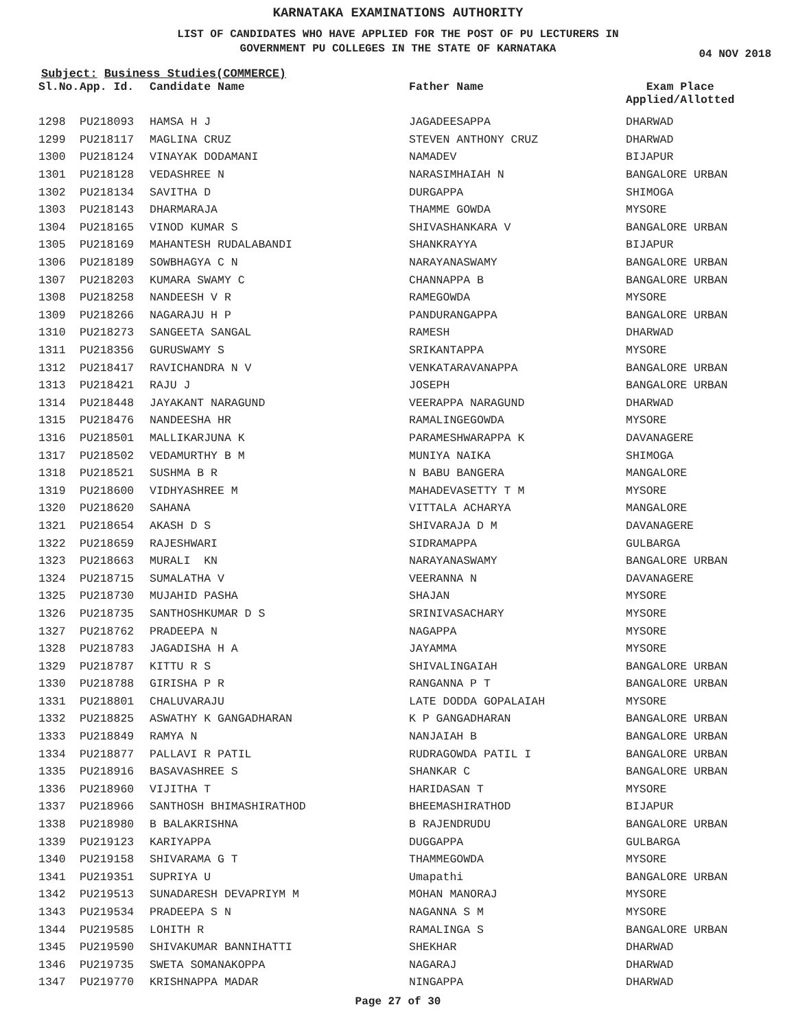KARNATAKA EXAMINATIONS AUTHORITY
LIST OF CANDIDATES WHO HAVE APPLIED FOR THE POST OF PU LECTURERS IN
GOVERNMENT PU COLLEGES IN THE STATE OF KARNATAKA
04 NOV 2018
Subject: Business Studies(COMMERCE)
| Sl.No. | App. Id. | Candidate Name | Father Name | Exam Place Applied/Allotted |
| --- | --- | --- | --- | --- |
| 1298 | PU218093 | HAMSA H J | JAGADEESAPPA | DHARWAD |
| 1299 | PU218117 | MAGLINA CRUZ | STEVEN ANTHONY CRUZ | DHARWAD |
| 1300 | PU218124 | VINAYAK DODAMANI | NAMADEV | BIJAPUR |
| 1301 | PU218128 | VEDASHREE N | NARASIMHAIAH N | BANGALORE URBAN |
| 1302 | PU218134 | SAVITHA D | DURGAPPA | SHIMOGA |
| 1303 | PU218143 | DHARMARAJA | THAMME GOWDA | MYSORE |
| 1304 | PU218165 | VINOD KUMAR S | SHIVASHANKARA V | BANGALORE URBAN |
| 1305 | PU218169 | MAHANTESH RUDALABANDI | SHANKRAYYA | BIJAPUR |
| 1306 | PU218189 | SOWBHAGYA C N | NARAYANASWAMY | BANGALORE URBAN |
| 1307 | PU218203 | KUMARA SWAMY C | CHANNAPPA B | BANGALORE URBAN |
| 1308 | PU218258 | NANDEESH V R | RAMEGOWDA | MYSORE |
| 1309 | PU218266 | NAGARAJU H P | PANDURANGAPPA | BANGALORE URBAN |
| 1310 | PU218273 | SANGEETA SANGAL | RAMESH | DHARWAD |
| 1311 | PU218356 | GURUSWAMY S | SRIKANTAPPA | MYSORE |
| 1312 | PU218417 | RAVICHANDRA N V | VENKATARAVANAPPA | BANGALORE URBAN |
| 1313 | PU218421 | RAJU J | JOSEPH | BANGALORE URBAN |
| 1314 | PU218448 | JAYAKANT NARAGUND | VEERAPPA NARAGUND | DHARWAD |
| 1315 | PU218476 | NANDEESHA HR | RAMALINGEGOWDA | MYSORE |
| 1316 | PU218501 | MALLIKARJUNA K | PARAMESHWARAPPA K | DAVANAGERE |
| 1317 | PU218502 | VEDAMURTHY B M | MUNIYA NAIKA | SHIMOGA |
| 1318 | PU218521 | SUSHMA B R | N BABU BANGERA | MANGALORE |
| 1319 | PU218600 | VIDHYASHREE M | MAHADEVASETTY T M | MYSORE |
| 1320 | PU218620 | SAHANA | VITTALA ACHARYA | MANGALORE |
| 1321 | PU218654 | AKASH D S | SHIVARAJA D M | DAVANAGERE |
| 1322 | PU218659 | RAJESHWARI | SIDRAMAPPA | GULBARGA |
| 1323 | PU218663 | MURALI KN | NARAYANASWAMY | BANGALORE URBAN |
| 1324 | PU218715 | SUMALATHA V | VEERANNA N | DAVANAGERE |
| 1325 | PU218730 | MUJAHID PASHA | SHAJAN | MYSORE |
| 1326 | PU218735 | SANTHOSHKUMAR D S | SRINIVASACHARY | MYSORE |
| 1327 | PU218762 | PRADEEPA N | NAGAPPA | MYSORE |
| 1328 | PU218783 | JAGADISHA H A | JAYAMMA | MYSORE |
| 1329 | PU218787 | KITTU R S | SHIVALINGAIAH | BANGALORE URBAN |
| 1330 | PU218788 | GIRISHA P R | RANGANNA P T | BANGALORE URBAN |
| 1331 | PU218801 | CHALUVARAJU | LATE DODDA GOPALAIAH | MYSORE |
| 1332 | PU218825 | ASWATHY K GANGADHARAN | K P GANGADHARAN | BANGALORE URBAN |
| 1333 | PU218849 | RAMYA N | NANJAIAH B | BANGALORE URBAN |
| 1334 | PU218877 | PALLAVI R PATIL | RUDRAGOWDA PATIL I | BANGALORE URBAN |
| 1335 | PU218916 | BASAVASHREE S | SHANKAR C | BANGALORE URBAN |
| 1336 | PU218960 | VIJITHA T | HARIDASAN T | MYSORE |
| 1337 | PU218966 | SANTHOSH BHIMASHIRATHOD | BHEEMASHIRATHOD | BIJAPUR |
| 1338 | PU218980 | B BALAKRISHNA | B RAJENDRUDU | BANGALORE URBAN |
| 1339 | PU219123 | KARIYAPPA | DUGGAPPA | GULBARGA |
| 1340 | PU219158 | SHIVARAMA G T | THAMMEGOWDA | MYSORE |
| 1341 | PU219351 | SUPRIYA U | Umapathi | BANGALORE URBAN |
| 1342 | PU219513 | SUNADARESH DEVAPRIYM M | MOHAN MANORAJ | MYSORE |
| 1343 | PU219534 | PRADEEPA S N | NAGANNA S M | MYSORE |
| 1344 | PU219585 | LOHITH R | RAMALINGA S | BANGALORE URBAN |
| 1345 | PU219590 | SHIVAKUMAR BANNIHATTI | SHEKHAR | DHARWAD |
| 1346 | PU219735 | SWETA SOMANAKOPPA | NAGARAJ | DHARWAD |
| 1347 | PU219770 | KRISHNAPPA MADAR | NINGAPPA | DHARWAD |
Page 27 of 30